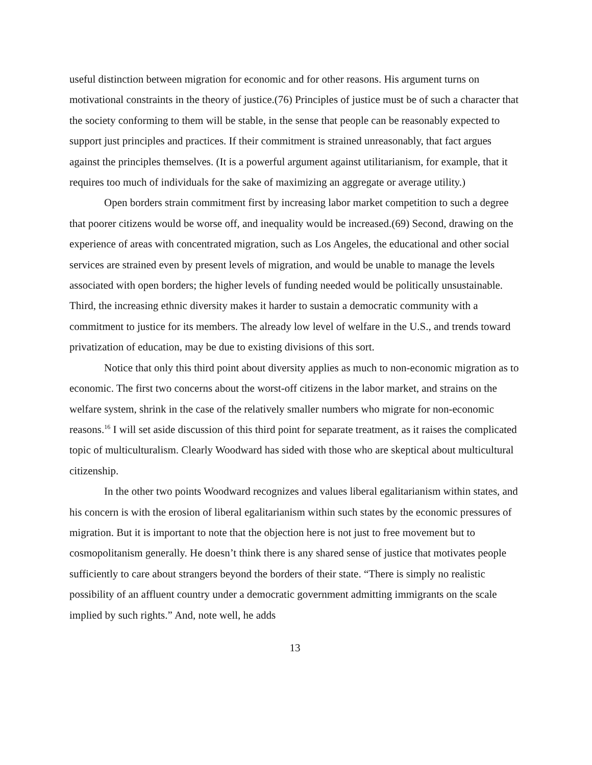useful distinction between migration for economic and for other reasons. His argument turns on motivational constraints in the theory of justice.(76) Principles of justice must be of such a character that the society conforming to them will be stable, in the sense that people can be reasonably expected to support just principles and practices. If their commitment is strained unreasonably, that fact argues against the principles themselves. (It is a powerful argument against utilitarianism, for example, that it requires too much of individuals for the sake of maximizing an aggregate or average utility.)
Open borders strain commitment first by increasing labor market competition to such a degree that poorer citizens would be worse off, and inequality would be increased.(69) Second, drawing on the experience of areas with concentrated migration, such as Los Angeles, the educational and other social services are strained even by present levels of migration, and would be unable to manage the levels associated with open borders; the higher levels of funding needed would be politically unsustainable. Third, the increasing ethnic diversity makes it harder to sustain a democratic community with a commitment to justice for its members. The already low level of welfare in the U.S., and trends toward privatization of education, may be due to existing divisions of this sort.
Notice that only this third point about diversity applies as much to non-economic migration as to economic. The first two concerns about the worst-off citizens in the labor market, and strains on the welfare system, shrink in the case of the relatively smaller numbers who migrate for non-economic reasons.<sup>16</sup> I will set aside discussion of this third point for separate treatment, as it raises the complicated topic of multiculturalism. Clearly Woodward has sided with those who are skeptical about multicultural citizenship.
In the other two points Woodward recognizes and values liberal egalitarianism within states, and his concern is with the erosion of liberal egalitarianism within such states by the economic pressures of migration. But it is important to note that the objection here is not just to free movement but to cosmopolitanism generally. He doesn’t think there is any shared sense of justice that motivates people sufficiently to care about strangers beyond the borders of their state. “There is simply no realistic possibility of an affluent country under a democratic government admitting immigrants on the scale implied by such rights.” And, note well, he adds
13